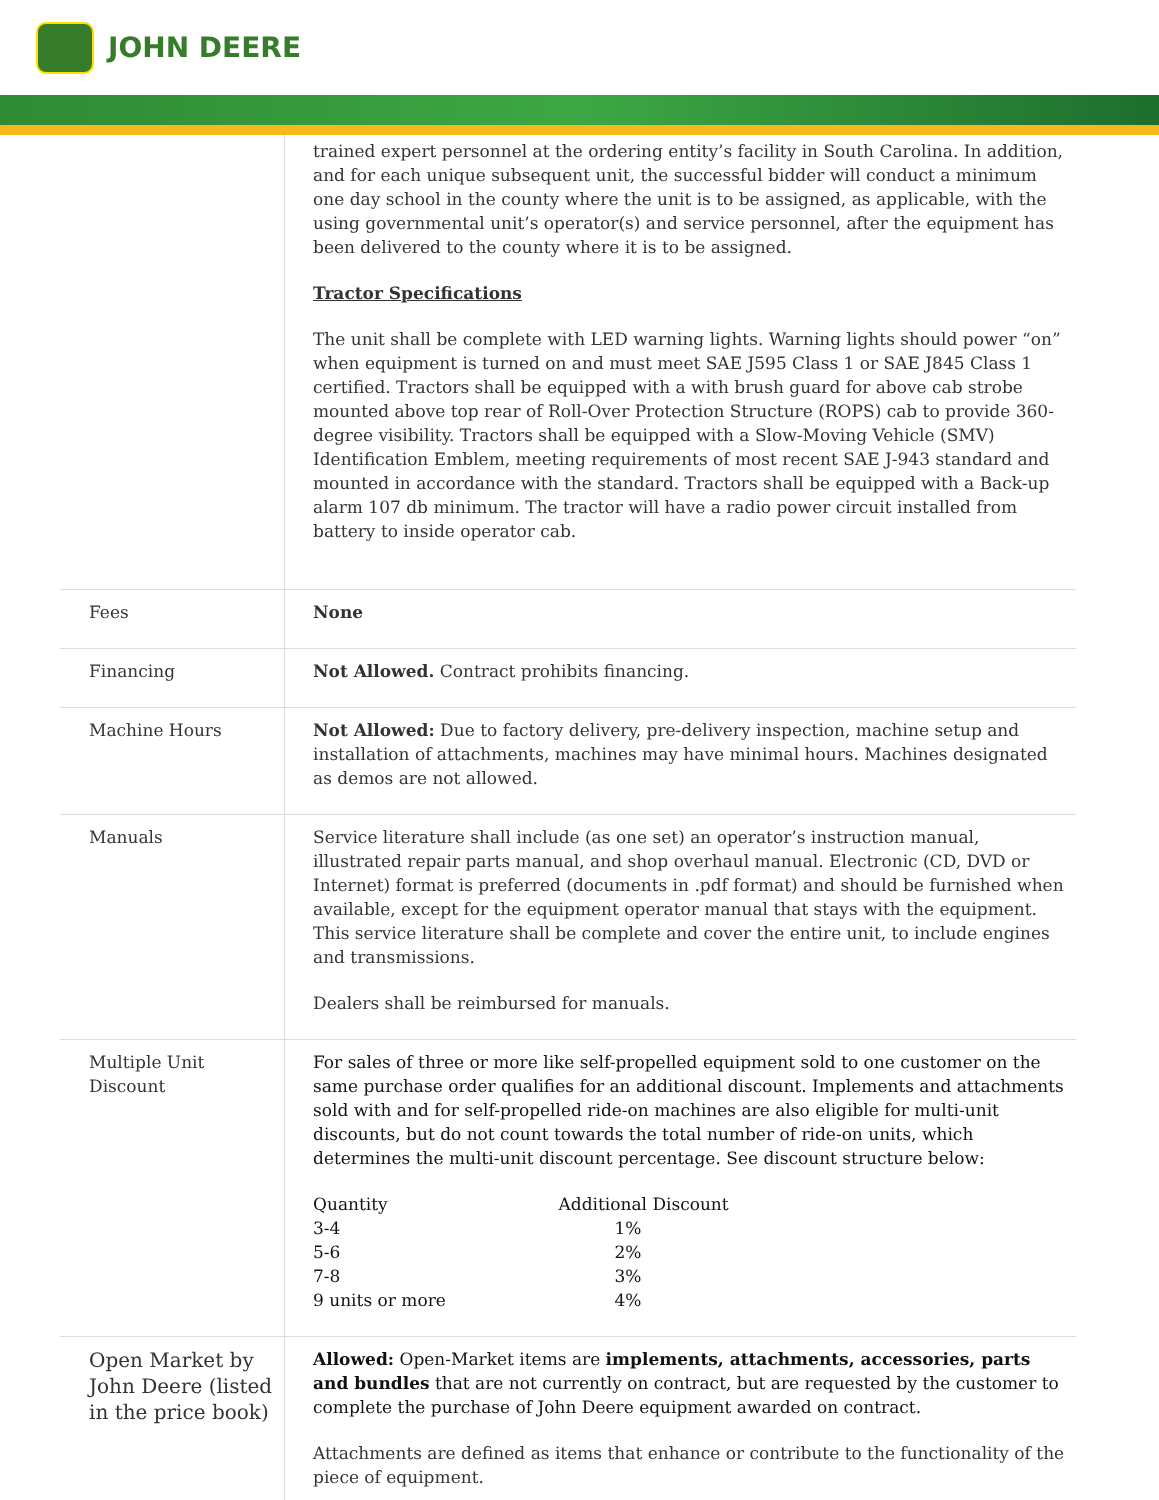JOHN DEERE
| | trained expert personnel at the ordering entity’s facility in South Carolina. In addition, and for each unique subsequent unit, the successful bidder will conduct a minimum one day school in the county where the unit is to be assigned, as applicable, with the using governmental unit’s operator(s) and service personnel, after the equipment has been delivered to the county where it is to be assigned. Tractor Specifications The unit shall be complete with LED warning lights. Warning lights should power “on” when equipment is turned on and must meet SAE J595 Class 1 or SAE J845 Class 1 certified. Tractors shall be equipped with a with brush guard for above cab strobe mounted above top rear of Roll-Over Protection Structure (ROPS) cab to provide 360-degree visibility. Tractors shall be equipped with a Slow-Moving Vehicle (SMV) Identification Emblem, meeting requirements of most recent SAE J-943 standard and mounted in accordance with the standard. Tractors shall be equipped with a Back-up alarm 107 db minimum. The tractor will have a radio power circuit installed from battery to inside operator cab. |
| Fees | None |
| Financing | Not Allowed. Contract prohibits financing. |
| Machine Hours | Not Allowed: Due to factory delivery, pre-delivery inspection, machine setup and installation of attachments, machines may have minimal hours. Machines designated as demos are not allowed. |
| Manuals | Service literature shall include (as one set) an operator’s instruction manual, illustrated repair parts manual, and shop overhaul manual. Electronic (CD, DVD or Internet) format is preferred (documents in .pdf format) and should be furnished when available, except for the equipment operator manual that stays with the equipment. This service literature shall be complete and cover the entire unit, to include engines and transmissions. Dealers shall be reimbursed for manuals. |
| Multiple Unit Discount | For sales of three or more like self-propelled equipment sold to one customer on the same purchase order qualifies for an additional discount. Implements and attachments sold with and for self-propelled ride-on machines are also eligible for multi-unit discounts, but do not count towards the total number of ride-on units, which determines the multi-unit discount percentage. See discount structure below: / Quantity / Additional Discount / / 3-4 / 1% / / 5-6 / 2% / / 7-8 / 3% / / 9 units or more / 4% / |
| Open Market by John Deere (listed in the price book) | Allowed: Open-Market items are implements, attachments, accessories, parts and bundles that are not currently on contract, but are requested by the customer to complete the purchase of John Deere equipment awarded on contract. Attachments are defined as items that enhance or contribute to the functionality of the piece of equipment. |